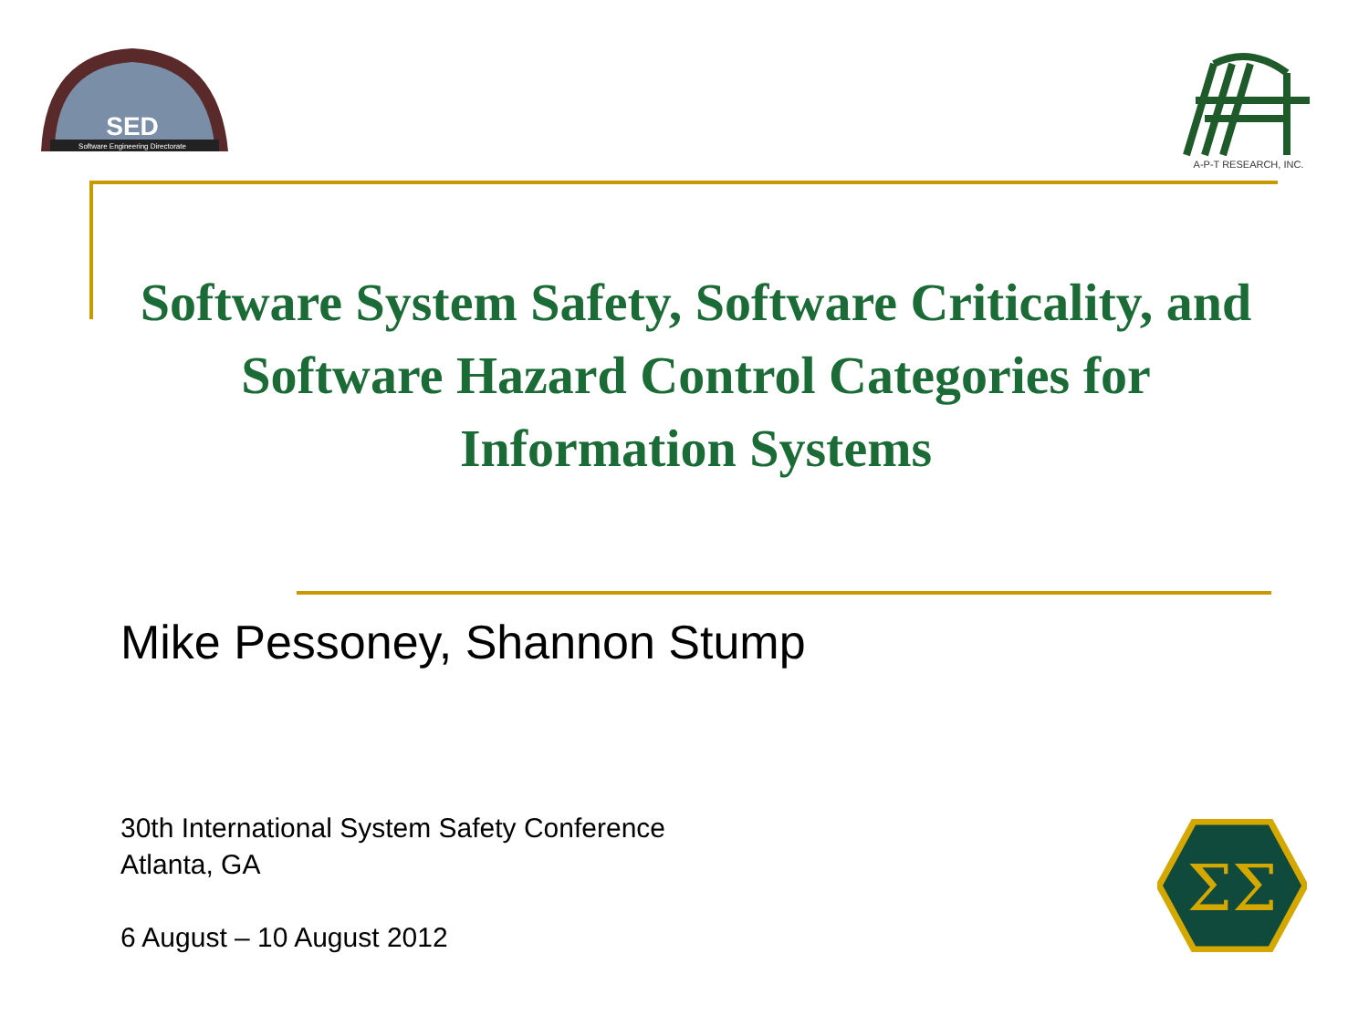SED
Software Engineering Directorate
A-P-T RESEARCH, INC.
Software System Safety, Software Criticality, and Software Hazard Control Categories for Information Systems
Mike Pessoney, Shannon Stump
30th International System Safety Conference
Atlanta, GA
6 August – 10 August 2012
ΣΣ